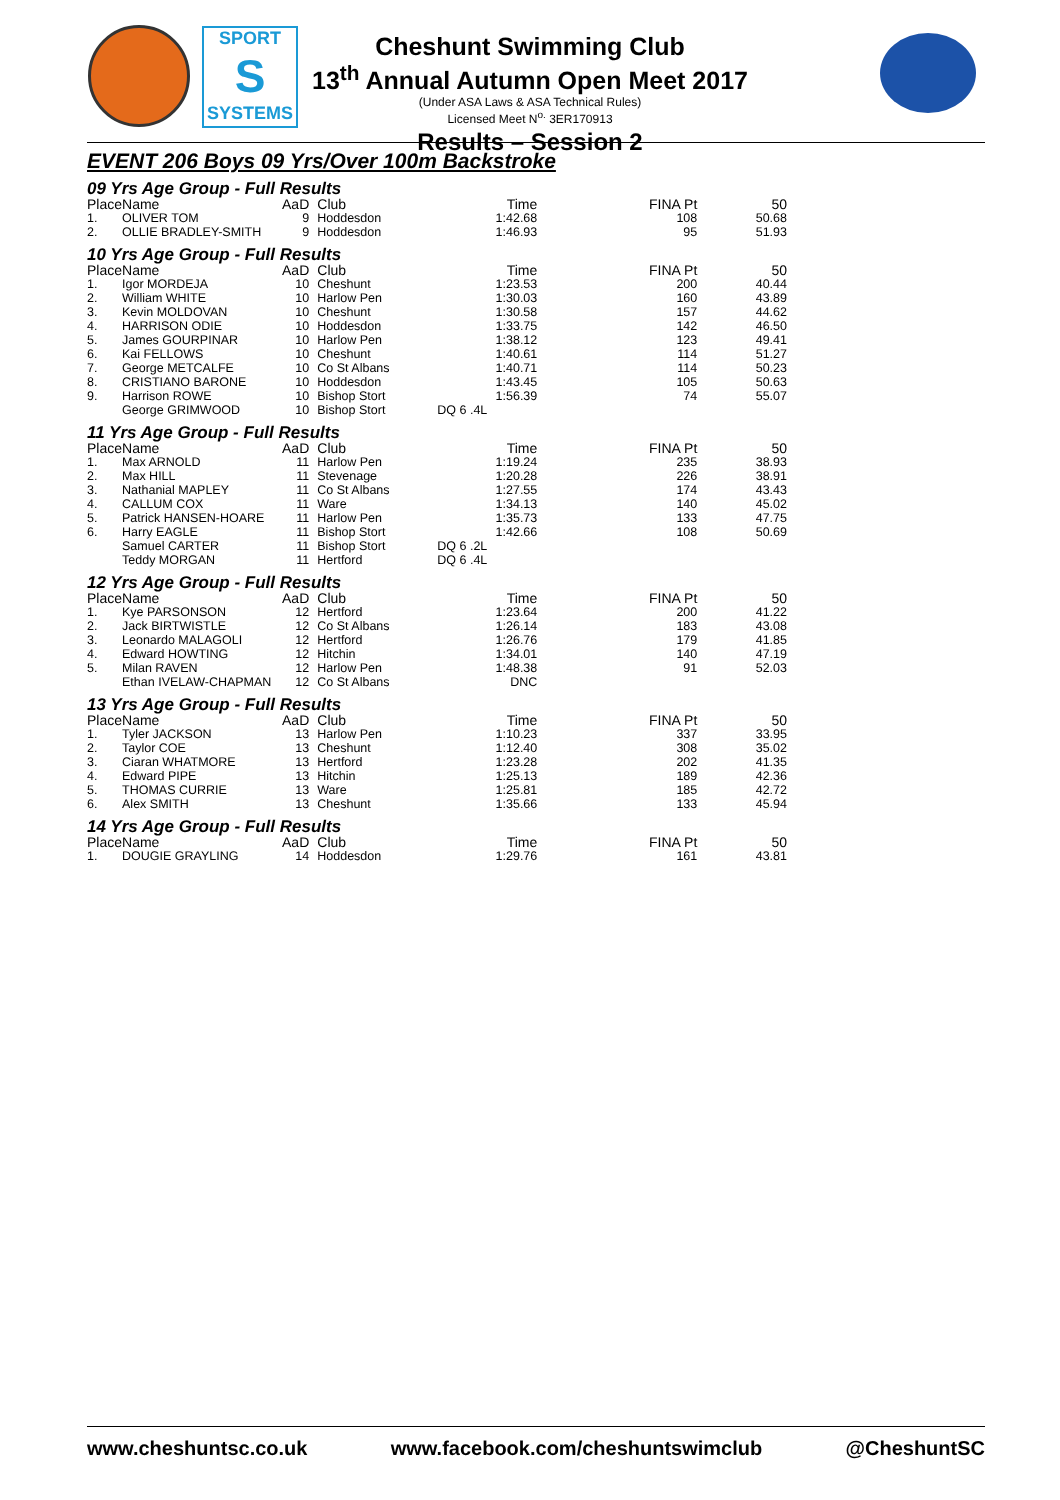SPORT
S
SYSTEMS
Cheshunt Swimming Club
13<sup>th</sup> Annual Autumn Open Meet 2017
(Under ASA Laws & ASA Technical Rules)
Licensed Meet N<sup>o.</sup> 3ER170913
Results – Session 2
EVENT 206 Boys 09 Yrs/Over 100m Backstroke
09 Yrs Age Group - Full Results
| Place | Name | AaD | Club | Time | FINA Pt | 50 |
| --- | --- | --- | --- | --- | --- | --- |
| 1. | OLIVER TOM | 9 | Hoddesdon | 1:42.68 | 108 | 50.68 |
| 2. | OLLIE BRADLEY-SMITH | 9 | Hoddesdon | 1:46.93 | 95 | 51.93 |
10 Yrs Age Group - Full Results
| Place | Name | AaD | Club | Time | FINA Pt | 50 |
| --- | --- | --- | --- | --- | --- | --- |
| 1. | Igor MORDEJA | 10 | Cheshunt | 1:23.53 | 200 | 40.44 |
| 2. | William WHITE | 10 | Harlow Pen | 1:30.03 | 160 | 43.89 |
| 3. | Kevin MOLDOVAN | 10 | Cheshunt | 1:30.58 | 157 | 44.62 |
| 4. | HARRISON ODIE | 10 | Hoddesdon | 1:33.75 | 142 | 46.50 |
| 5. | James GOURPINAR | 10 | Harlow Pen | 1:38.12 | 123 | 49.41 |
| 6. | Kai FELLOWS | 10 | Cheshunt | 1:40.61 | 114 | 51.27 |
| 7. | George METCALFE | 10 | Co St Albans | 1:40.71 | 114 | 50.23 |
| 8. | CRISTIANO BARONE | 10 | Hoddesdon | 1:43.45 | 105 | 50.63 |
| 9. | Harrison ROWE | 10 | Bishop Stort | 1:56.39 | 74 | 55.07 |
| | George GRIMWOOD | 10 | Bishop Stort | DQ 6 .4L | | |
11 Yrs Age Group - Full Results
| Place | Name | AaD | Club | Time | FINA Pt | 50 |
| --- | --- | --- | --- | --- | --- | --- |
| 1. | Max ARNOLD | 11 | Harlow Pen | 1:19.24 | 235 | 38.93 |
| 2. | Max HILL | 11 | Stevenage | 1:20.28 | 226 | 38.91 |
| 3. | Nathanial MAPLEY | 11 | Co St Albans | 1:27.55 | 174 | 43.43 |
| 4. | CALLUM COX | 11 | Ware | 1:34.13 | 140 | 45.02 |
| 5. | Patrick HANSEN-HOARE | 11 | Harlow Pen | 1:35.73 | 133 | 47.75 |
| 6. | Harry EAGLE | 11 | Bishop Stort | 1:42.66 | 108 | 50.69 |
| | Samuel CARTER | 11 | Bishop Stort | DQ 6 .2L | | |
| | Teddy MORGAN | 11 | Hertford | DQ 6 .4L | | |
12 Yrs Age Group - Full Results
| Place | Name | AaD | Club | Time | FINA Pt | 50 |
| --- | --- | --- | --- | --- | --- | --- |
| 1. | Kye PARSONSON | 12 | Hertford | 1:23.64 | 200 | 41.22 |
| 2. | Jack BIRTWISTLE | 12 | Co St Albans | 1:26.14 | 183 | 43.08 |
| 3. | Leonardo MALAGOLI | 12 | Hertford | 1:26.76 | 179 | 41.85 |
| 4. | Edward HOWTING | 12 | Hitchin | 1:34.01 | 140 | 47.19 |
| 5. | Milan RAVEN | 12 | Harlow Pen | 1:48.38 | 91 | 52.03 |
| | Ethan IVELAW-CHAPMAN | 12 | Co St Albans | DNC | | |
13 Yrs Age Group - Full Results
| Place | Name | AaD | Club | Time | FINA Pt | 50 |
| --- | --- | --- | --- | --- | --- | --- |
| 1. | Tyler JACKSON | 13 | Harlow Pen | 1:10.23 | 337 | 33.95 |
| 2. | Taylor COE | 13 | Cheshunt | 1:12.40 | 308 | 35.02 |
| 3. | Ciaran WHATMORE | 13 | Hertford | 1:23.28 | 202 | 41.35 |
| 4. | Edward PIPE | 13 | Hitchin | 1:25.13 | 189 | 42.36 |
| 5. | THOMAS CURRIE | 13 | Ware | 1:25.81 | 185 | 42.72 |
| 6. | Alex SMITH | 13 | Cheshunt | 1:35.66 | 133 | 45.94 |
14 Yrs Age Group - Full Results
| Place | Name | AaD | Club | Time | FINA Pt | 50 |
| --- | --- | --- | --- | --- | --- | --- |
| 1. | DOUGIE GRAYLING | 14 | Hoddesdon | 1:29.76 | 161 | 43.81 |
www.cheshuntsc.co.uk www.facebook.com/cheshuntswimclub @CheshuntSC